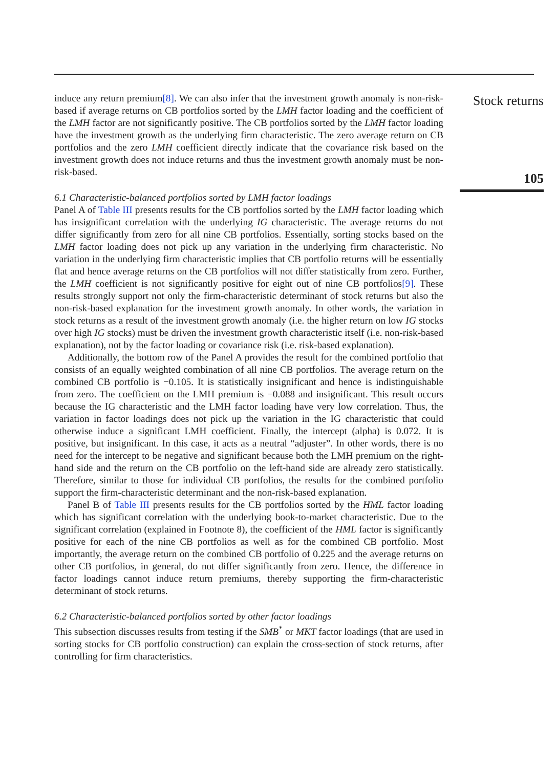induce any return premium[8]. We can also infer that the investment growth anomaly is non-risk-based if average returns on CB portfolios sorted by the LMH factor loading and the coefficient of the LMH factor are not significantly positive. The CB portfolios sorted by the LMH factor loading have the investment growth as the underlying firm characteristic. The zero average return on CB portfolios and the zero LMH coefficient directly indicate that the covariance risk based on the investment growth does not induce returns and thus the investment growth anomaly must be non-risk-based.
6.1 Characteristic-balanced portfolios sorted by LMH factor loadings
Panel A of Table III presents results for the CB portfolios sorted by the LMH factor loading which has insignificant correlation with the underlying IG characteristic. The average returns do not differ significantly from zero for all nine CB portfolios. Essentially, sorting stocks based on the LMH factor loading does not pick up any variation in the underlying firm characteristic. No variation in the underlying firm characteristic implies that CB portfolio returns will be essentially flat and hence average returns on the CB portfolios will not differ statistically from zero. Further, the LMH coefficient is not significantly positive for eight out of nine CB portfolios[9]. These results strongly support not only the firm-characteristic determinant of stock returns but also the non-risk-based explanation for the investment growth anomaly. In other words, the variation in stock returns as a result of the investment growth anomaly (i.e. the higher return on low IG stocks over high IG stocks) must be driven the investment growth characteristic itself (i.e. non-risk-based explanation), not by the factor loading or covariance risk (i.e. risk-based explanation).
Additionally, the bottom row of the Panel A provides the result for the combined portfolio that consists of an equally weighted combination of all nine CB portfolios. The average return on the combined CB portfolio is −0.105. It is statistically insignificant and hence is indistinguishable from zero. The coefficient on the LMH premium is −0.088 and insignificant. This result occurs because the IG characteristic and the LMH factor loading have very low correlation. Thus, the variation in factor loadings does not pick up the variation in the IG characteristic that could otherwise induce a significant LMH coefficient. Finally, the intercept (alpha) is 0.072. It is positive, but insignificant. In this case, it acts as a neutral “adjuster”. In other words, there is no need for the intercept to be negative and significant because both the LMH premium on the right-hand side and the return on the CB portfolio on the left-hand side are already zero statistically. Therefore, similar to those for individual CB portfolios, the results for the combined portfolio support the firm-characteristic determinant and the non-risk-based explanation.
Panel B of Table III presents results for the CB portfolios sorted by the HML factor loading which has significant correlation with the underlying book-to-market characteristic. Due to the significant correlation (explained in Footnote 8), the coefficient of the HML factor is significantly positive for each of the nine CB portfolios as well as for the combined CB portfolio. Most importantly, the average return on the combined CB portfolio of 0.225 and the average returns on other CB portfolios, in general, do not differ significantly from zero. Hence, the difference in factor loadings cannot induce return premiums, thereby supporting the firm-characteristic determinant of stock returns.
6.2 Characteristic-balanced portfolios sorted by other factor loadings
This subsection discusses results from testing if the SMB<sup>*</sup> or MKT factor loadings (that are used in sorting stocks for CB portfolio construction) can explain the cross-section of stock returns, after controlling for firm characteristics.
Stock returns
105